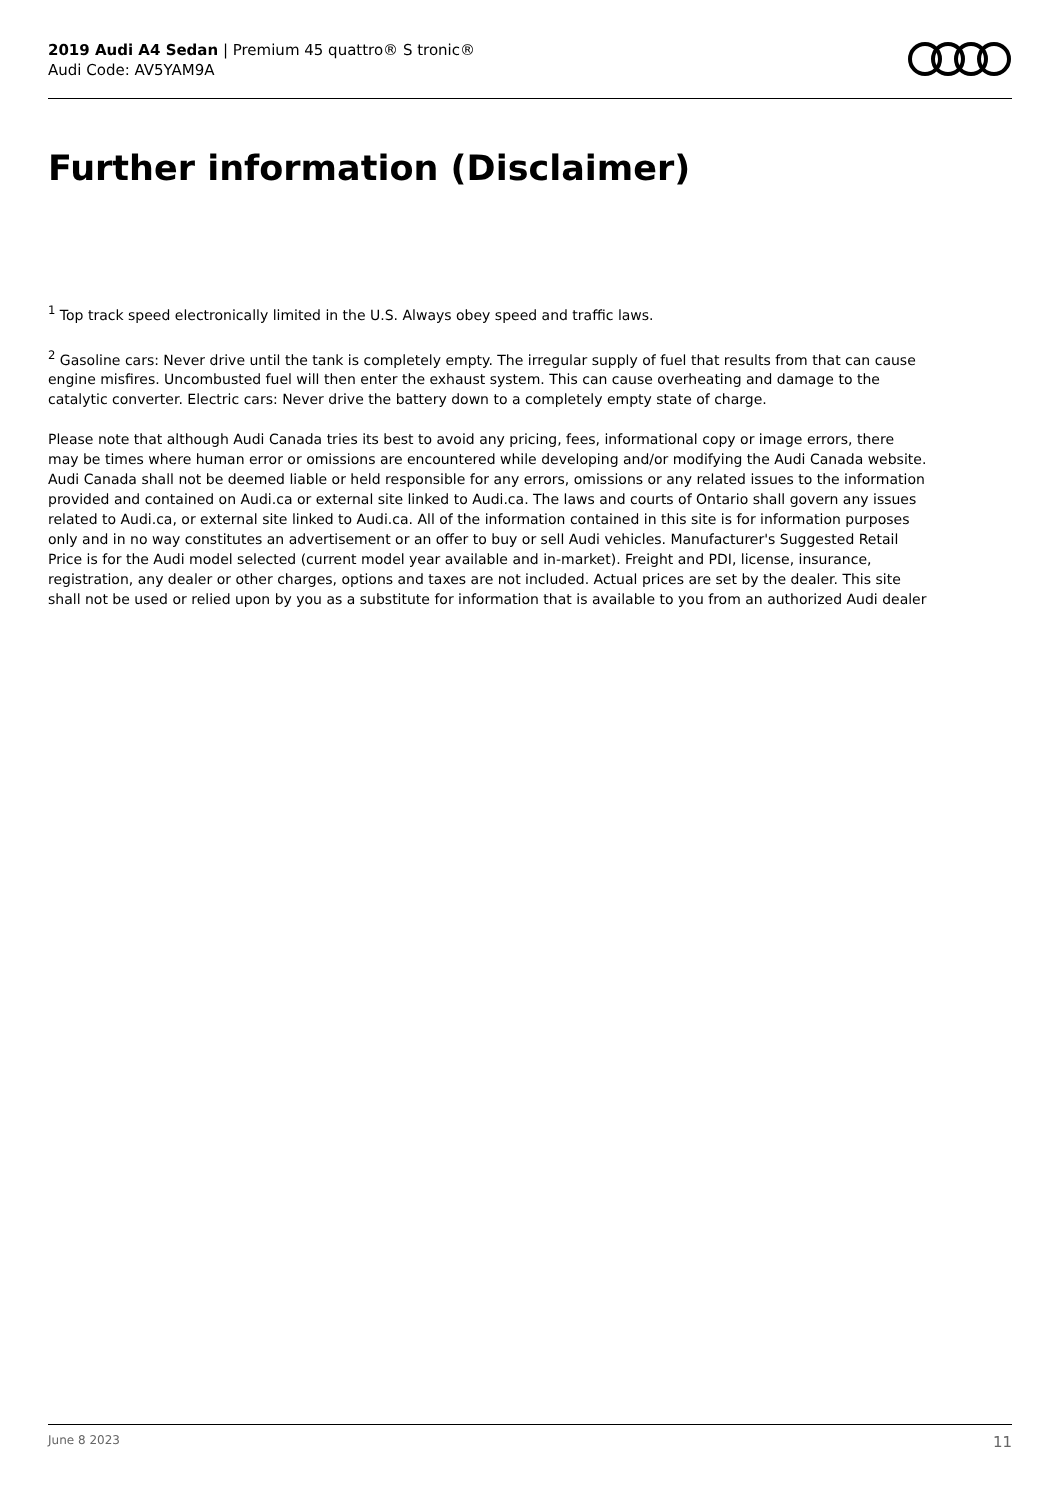2019 Audi A4 Sedan | Premium 45 quattro® S tronic®
Audi Code: AV5YAM9A
Further information (Disclaimer)
<sup>1</sup> Top track speed electronically limited in the U.S. Always obey speed and traffic laws.
<sup>2</sup> Gasoline cars: Never drive until the tank is completely empty. The irregular supply of fuel that results from that can cause engine misfires. Uncombusted fuel will then enter the exhaust system. This can cause overheating and damage to the catalytic converter. Electric cars: Never drive the battery down to a completely empty state of charge.
Please note that although Audi Canada tries its best to avoid any pricing, fees, informational copy or image errors, there may be times where human error or omissions are encountered while developing and/or modifying the Audi Canada website. Audi Canada shall not be deemed liable or held responsible for any errors, omissions or any related issues to the information provided and contained on Audi.ca or external site linked to Audi.ca. The laws and courts of Ontario shall govern any issues related to Audi.ca, or external site linked to Audi.ca. All of the information contained in this site is for information purposes only and in no way constitutes an advertisement or an offer to buy or sell Audi vehicles. Manufacturer's Suggested Retail Price is for the Audi model selected (current model year available and in-market). Freight and PDI, license, insurance, registration, any dealer or other charges, options and taxes are not included. Actual prices are set by the dealer. This site shall not be used or relied upon by you as a substitute for information that is available to you from an authorized Audi dealer
June 8 2023 11